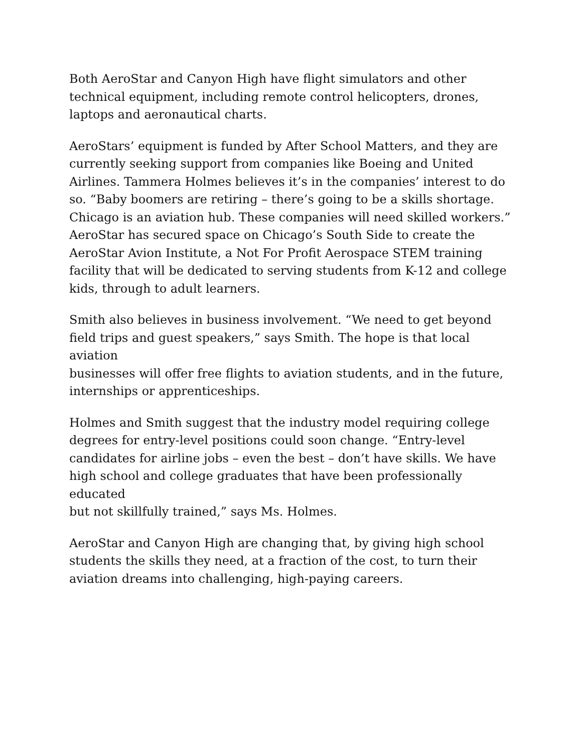Both AeroStar and Canyon High have flight simulators and other
technical equipment, including remote control helicopters, drones,
laptops and aeronautical charts.
AeroStars’ equipment is funded by After School Matters, and they are
currently seeking support from companies like Boeing and United
Airlines. Tammera Holmes believes it’s in the companies’ interest to do
so. “Baby boomers are retiring – there’s going to be a skills shortage.
Chicago is an aviation hub. These companies will need skilled workers.”
AeroStar has secured space on Chicago’s South Side to create the
AeroStar Avion Institute, a Not For Profit Aerospace STEM training
facility that will be dedicated to serving students from K-12 and college
kids, through to adult learners.
Smith also believes in business involvement. “We need to get beyond
field trips and guest speakers,” says Smith. The hope is that local aviation
businesses will offer free flights to aviation students, and in the future,
internships or apprenticeships.
Holmes and Smith suggest that the industry model requiring college
degrees for entry-level positions could soon change. “Entry-level
candidates for airline jobs – even the best – don’t have skills. We have
high school and college graduates that have been professionally educated
but not skillfully trained,” says Ms. Holmes.
AeroStar and Canyon High are changing that, by giving high school
students the skills they need, at a fraction of the cost, to turn their
aviation dreams into challenging, high-paying careers.